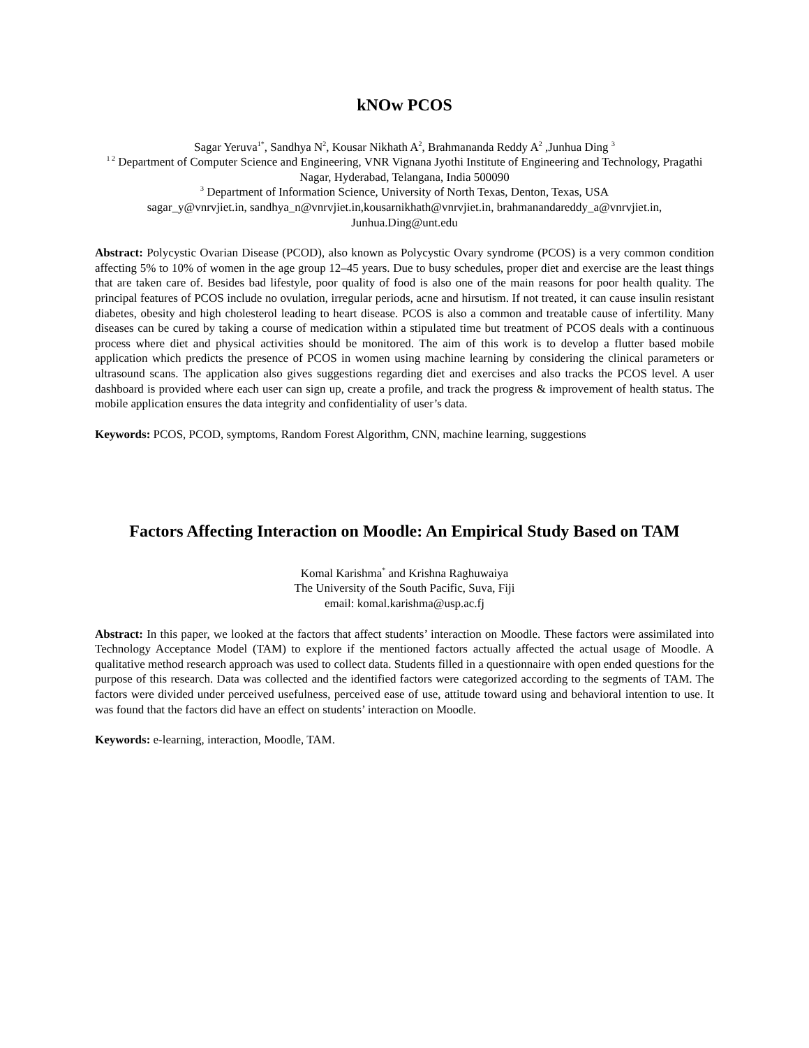kNOw PCOS
Sagar Yeruva<sup>1*</sup>, Sandhya N<sup>2</sup>, Kousar Nikhath A<sup>2</sup>, Brahmananda Reddy A<sup>2</sup> ,Junhua Ding <sup>3</sup>
<sup>1 2</sup> Department of Computer Science and Engineering, VNR Vignana Jyothi Institute of Engineering and Technology, Pragathi Nagar, Hyderabad, Telangana, India 500090
<sup>3</sup> Department of Information Science, University of North Texas, Denton, Texas, USA
sagar_y@vnrvjiet.in, sandhya_n@vnrvjiet.in,kousarnikhath@vnrvjiet.in, brahmanandareddy_a@vnrvjiet.in, Junhua.Ding@unt.edu
Abstract: Polycystic Ovarian Disease (PCOD), also known as Polycystic Ovary syndrome (PCOS) is a very common condition affecting 5% to 10% of women in the age group 12–45 years. Due to busy schedules, proper diet and exercise are the least things that are taken care of. Besides bad lifestyle, poor quality of food is also one of the main reasons for poor health quality. The principal features of PCOS include no ovulation, irregular periods, acne and hirsutism. If not treated, it can cause insulin resistant diabetes, obesity and high cholesterol leading to heart disease. PCOS is also a common and treatable cause of infertility. Many diseases can be cured by taking a course of medication within a stipulated time but treatment of PCOS deals with a continuous process where diet and physical activities should be monitored. The aim of this work is to develop a flutter based mobile application which predicts the presence of PCOS in women using machine learning by considering the clinical parameters or ultrasound scans. The application also gives suggestions regarding diet and exercises and also tracks the PCOS level. A user dashboard is provided where each user can sign up, create a profile, and track the progress & improvement of health status. The mobile application ensures the data integrity and confidentiality of user’s data.
Keywords: PCOS, PCOD, symptoms, Random Forest Algorithm, CNN, machine learning, suggestions
Factors Affecting Interaction on Moodle: An Empirical Study Based on TAM
Komal Karishma<sup>*</sup> and Krishna Raghuwaiya
The University of the South Pacific, Suva, Fiji
email: komal.karishma@usp.ac.fj
Abstract: In this paper, we looked at the factors that affect students’ interaction on Moodle. These factors were assimilated into Technology Acceptance Model (TAM) to explore if the mentioned factors actually affected the actual usage of Moodle. A qualitative method research approach was used to collect data. Students filled in a questionnaire with open ended questions for the purpose of this research. Data was collected and the identified factors were categorized according to the segments of TAM. The factors were divided under perceived usefulness, perceived ease of use, attitude toward using and behavioral intention to use. It was found that the factors did have an effect on students’ interaction on Moodle.
Keywords: e-learning, interaction, Moodle, TAM.